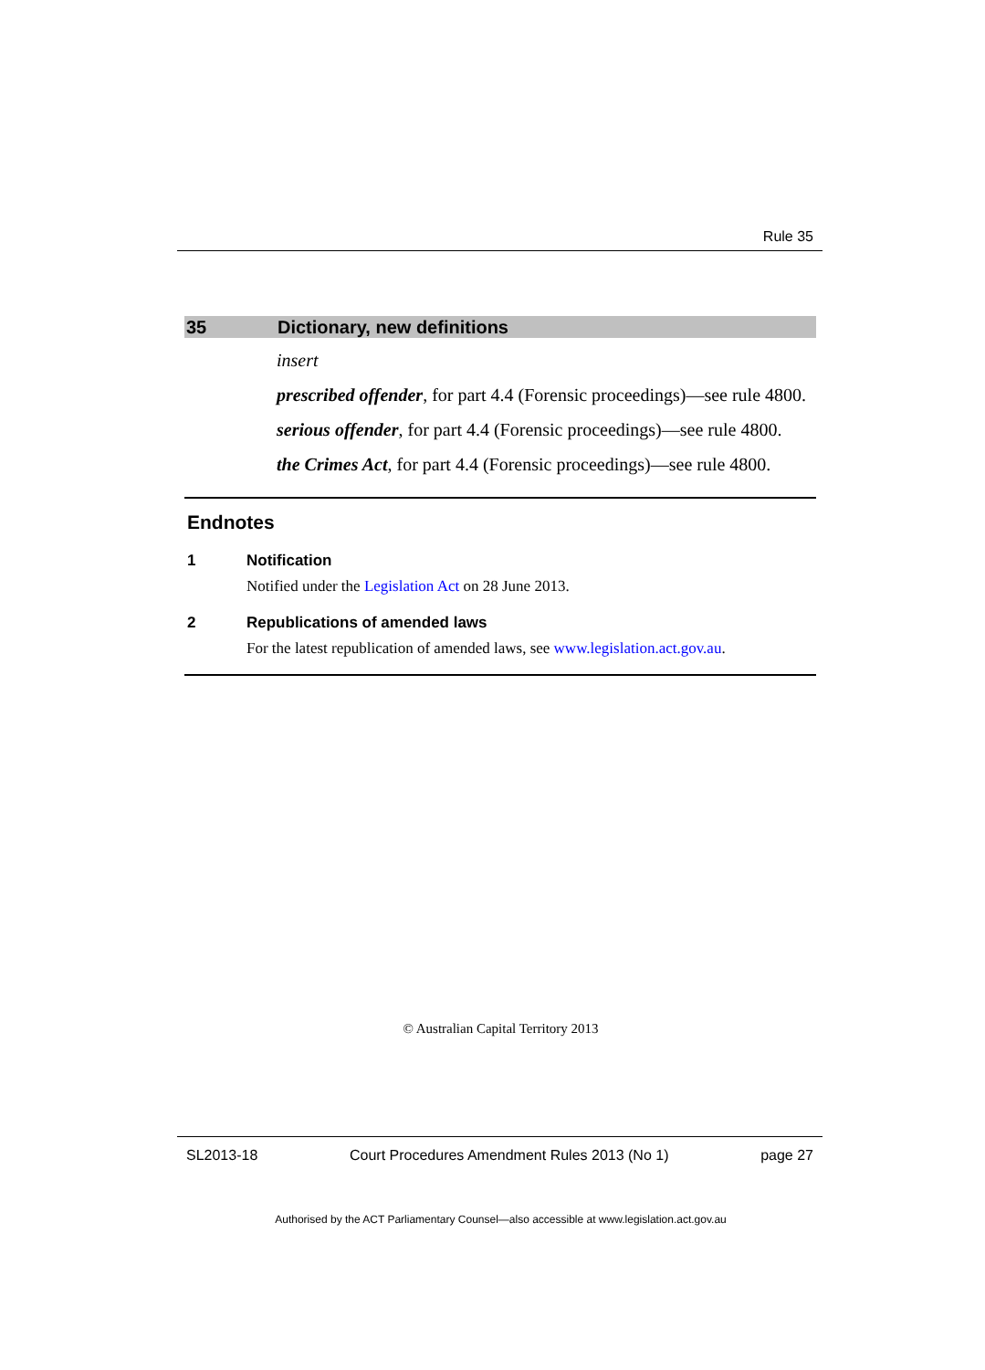Rule 35
35 Dictionary, new definitions
insert
prescribed offender, for part 4.4 (Forensic proceedings)—see rule 4800.
serious offender, for part 4.4 (Forensic proceedings)—see rule 4800.
the Crimes Act, for part 4.4 (Forensic proceedings)—see rule 4800.
Endnotes
1 Notification
Notified under the Legislation Act on 28 June 2013.
2 Republications of amended laws
For the latest republication of amended laws, see www.legislation.act.gov.au.
© Australian Capital Territory 2013
SL2013-18 Court Procedures Amendment Rules 2013 (No 1) page 27
Authorised by the ACT Parliamentary Counsel—also accessible at www.legislation.act.gov.au